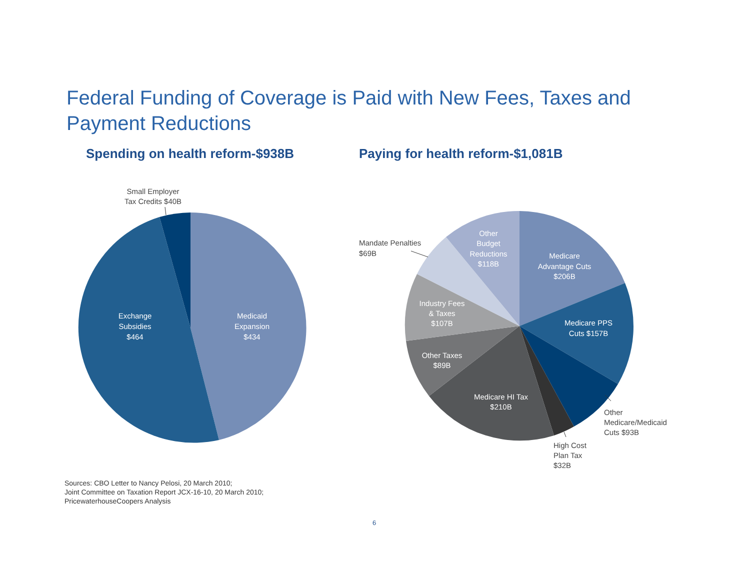Federal Funding of Coverage is Paid with New Fees, Taxes and Payment Reductions
Spending on health reform-$938B
Paying for health reform-$1,081B
Exchange
Subsidies
$464
Medicaid
Expansion
$434
Small Employer
Tax Credits $40B
Other
Budget
Reductions
$118B
Medicare
Advantage Cuts
$206B
Medicare PPS
Cuts $157B
Industry Fees
& Taxes
$107B
Other Taxes
$89B
Medicare HI Tax
$210B
Mandate Penalties
$69B
Other
Medicare/Medicaid
Cuts $93B
High Cost
Plan Tax
$32B
Sources: CBO Letter to Nancy Pelosi, 20 March 2010;
Joint Committee on Taxation Report JCX-16-10, 20 March 2010;
PricewaterhouseCoopers Analysis
6